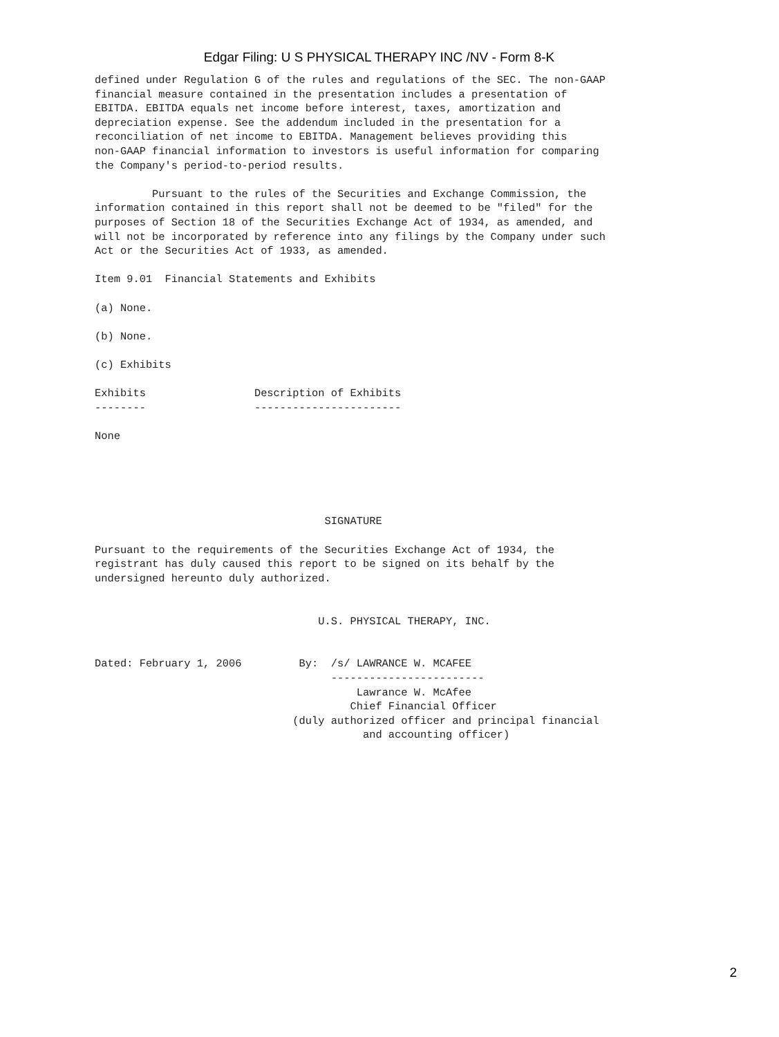Edgar Filing: U S PHYSICAL THERAPY INC /NV - Form 8-K
defined under Regulation G of the rules and regulations of the SEC. The non-GAAP
financial measure contained in the presentation includes a presentation of
EBITDA. EBITDA equals net income before interest, taxes, amortization and
depreciation expense. See the addendum included in the presentation for a
reconciliation of net income to EBITDA. Management believes providing this
non-GAAP financial information to investors is useful information for comparing
the Company's period-to-period results.

         Pursuant to the rules of the Securities and Exchange Commission, the
information contained in this report shall not be deemed to be "filed" for the
purposes of Section 18 of the Securities Exchange Act of 1934, as amended, and
will not be incorporated by reference into any filings by the Company under such
Act or the Securities Act of 1933, as amended.

Item 9.01  Financial Statements and Exhibits

(a) None.

(b) None.

(c) Exhibits

Exhibits                 Description of Exhibits
--------                 -----------------------

None





                                    SIGNATURE

Pursuant to the requirements of the Securities Exchange Act of 1934, the
registrant has duly caused this report to be signed on its behalf by the
undersigned hereunto duly authorized.


                                   U.S. PHYSICAL THERAPY, INC.


Dated: February 1, 2006         By:  /s/ LAWRANCE W. MCAFEE
                                     ------------------------
                                         Lawrance W. McAfee
                                        Chief Financial Officer
                               (duly authorized officer and principal financial
                                          and accounting officer)
2